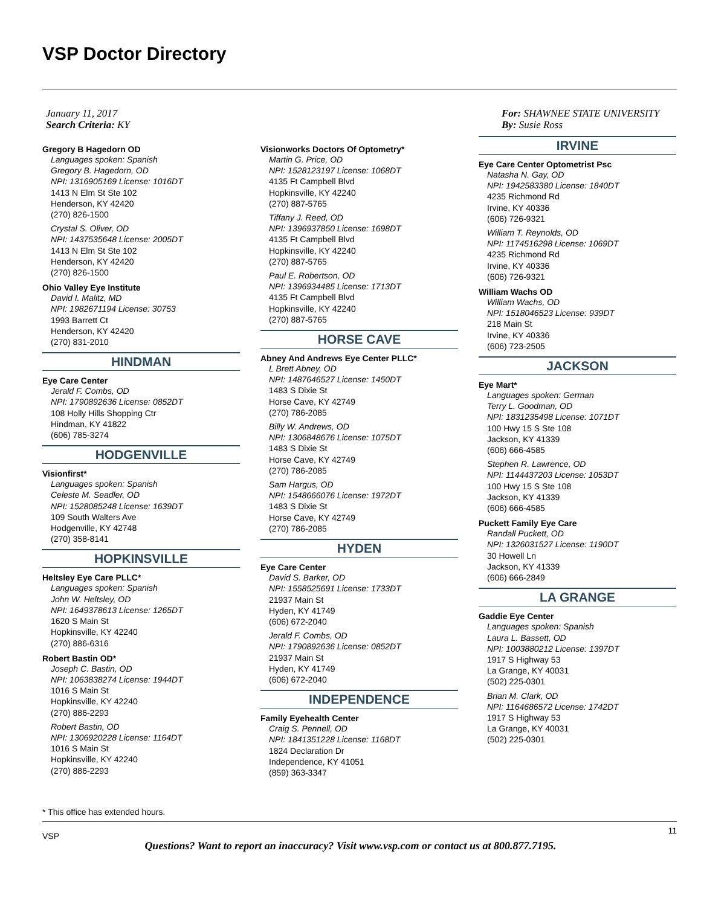VSP Doctor Directory
January 11, 2017
Search Criteria: KY
For: SHAWNEE STATE UNIVERSITY
By: Susie Ross
Gregory B Hagedorn OD
Languages spoken: Spanish
Gregory B. Hagedorn, OD
NPI: 1316905169 License: 1016DT
1413 N Elm St Ste 102
Henderson, KY 42420
(270) 826-1500
Crystal S. Oliver, OD
NPI: 1437535648 License: 2005DT
1413 N Elm St Ste 102
Henderson, KY 42420
(270) 826-1500
Ohio Valley Eye Institute
David I. Malitz, MD
NPI: 1982671194 License: 30753
1993 Barrett Ct
Henderson, KY 42420
(270) 831-2010
HINDMAN
Eye Care Center
Jerald F. Combs, OD
NPI: 1790892636 License: 0852DT
108 Holly Hills Shopping Ctr
Hindman, KY 41822
(606) 785-3274
HODGENVILLE
Visionfirst*
Languages spoken: Spanish
Celeste M. Seadler, OD
NPI: 1528085248 License: 1639DT
109 South Walters Ave
Hodgenville, KY 42748
(270) 358-8141
HOPKINSVILLE
Heltsley Eye Care PLLC*
Languages spoken: Spanish
John W. Heltsley, OD
NPI: 1649378613 License: 1265DT
1620 S Main St
Hopkinsville, KY 42240
(270) 886-6316
Robert Bastin OD*
Joseph C. Bastin, OD
NPI: 1063838274 License: 1944DT
1016 S Main St
Hopkinsville, KY 42240
(270) 886-2293
Robert Bastin, OD
NPI: 1306920228 License: 1164DT
1016 S Main St
Hopkinsville, KY 42240
(270) 886-2293
Visionworks Doctors Of Optometry*
Martin G. Price, OD
NPI: 1528123197 License: 1068DT
4135 Ft Campbell Blvd
Hopkinsville, KY 42240
(270) 887-5765
Tiffany J. Reed, OD
NPI: 1396937850 License: 1698DT
4135 Ft Campbell Blvd
Hopkinsville, KY 42240
(270) 887-5765
Paul E. Robertson, OD
NPI: 1396934485 License: 1713DT
4135 Ft Campbell Blvd
Hopkinsville, KY 42240
(270) 887-5765
HORSE CAVE
Abney And Andrews Eye Center PLLC*
L Brett Abney, OD
NPI: 1487646527 License: 1450DT
1483 S Dixie St
Horse Cave, KY 42749
(270) 786-2085
Billy W. Andrews, OD
NPI: 1306848676 License: 1075DT
1483 S Dixie St
Horse Cave, KY 42749
(270) 786-2085
Sam Hargus, OD
NPI: 1548666076 License: 1972DT
1483 S Dixie St
Horse Cave, KY 42749
(270) 786-2085
HYDEN
Eye Care Center
David S. Barker, OD
NPI: 1558525691 License: 1733DT
21937 Main St
Hyden, KY 41749
(606) 672-2040
Jerald F. Combs, OD
NPI: 1790892636 License: 0852DT
21937 Main St
Hyden, KY 41749
(606) 672-2040
INDEPENDENCE
Family Eyehealth Center
Craig S. Pennell, OD
NPI: 1841351228 License: 1168DT
1824 Declaration Dr
Independence, KY 41051
(859) 363-3347
IRVINE
Eye Care Center Optometrist Psc
Natasha N. Gay, OD
NPI: 1942583380 License: 1840DT
4235 Richmond Rd
Irvine, KY 40336
(606) 726-9321
William T. Reynolds, OD
NPI: 1174516298 License: 1069DT
4235 Richmond Rd
Irvine, KY 40336
(606) 726-9321
William Wachs OD
William Wachs, OD
NPI: 1518046523 License: 939DT
218 Main St
Irvine, KY 40336
(606) 723-2505
JACKSON
Eye Mart*
Languages spoken: German
Terry L. Goodman, OD
NPI: 1831235498 License: 1071DT
100 Hwy 15 S Ste 108
Jackson, KY 41339
(606) 666-4585
Stephen R. Lawrence, OD
NPI: 1144437203 License: 1053DT
100 Hwy 15 S Ste 108
Jackson, KY 41339
(606) 666-4585
Puckett Family Eye Care
Randall Puckett, OD
NPI: 1326031527 License: 1190DT
30 Howell Ln
Jackson, KY 41339
(606) 666-2849
LA GRANGE
Gaddie Eye Center
Languages spoken: Spanish
Laura L. Bassett, OD
NPI: 1003880212 License: 1397DT
1917 S Highway 53
La Grange, KY 40031
(502) 225-0301
Brian M. Clark, OD
NPI: 1164686572 License: 1742DT
1917 S Highway 53
La Grange, KY 40031
(502) 225-0301
* This office has extended hours.
VSP
11
Questions? Want to report an inaccuracy? Visit www.vsp.com or contact us at 800.877.7195.